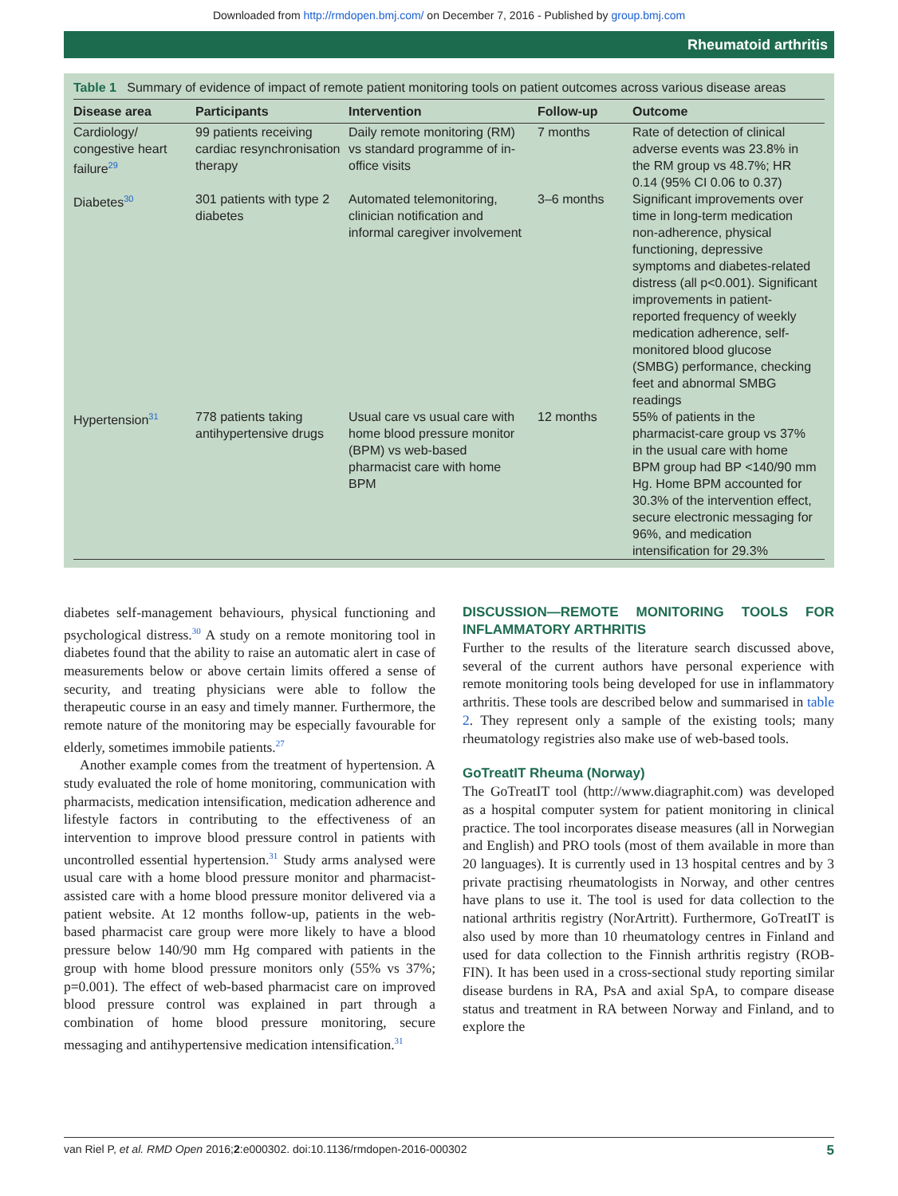Downloaded from http://rmdopen.bmj.com/ on December 7, 2016 - Published by group.bmj.com
Rheumatoid arthritis
Table 1 Summary of evidence of impact of remote patient monitoring tools on patient outcomes across various disease areas
| Disease area | Participants | Intervention | Follow-up | Outcome |
| --- | --- | --- | --- | --- |
| Cardiology/ congestive heart failure<sup>29</sup> | 99 patients receiving cardiac resynchronisation therapy | Daily remote monitoring (RM) vs standard programme of in-office visits | 7 months | Rate of detection of clinical adverse events was 23.8% in the RM group vs 48.7%; HR 0.14 (95% CI 0.06 to 0.37) |
| Diabetes<sup>30</sup> | 301 patients with type 2 diabetes | Automated telemonitoring, clinician notification and informal caregiver involvement | 3–6 months | Significant improvements over time in long-term medication non-adherence, physical functioning, depressive symptoms and diabetes-related distress (all p<0.001). Significant improvements in patient-reported frequency of weekly medication adherence, self-monitored blood glucose (SMBG) performance, checking feet and abnormal SMBG readings |
| Hypertension<sup>31</sup> | 778 patients taking antihypertensive drugs | Usual care vs usual care with home blood pressure monitor (BPM) vs web-based pharmacist care with home BPM | 12 months | 55% of patients in the pharmacist-care group vs 37% in the usual care with home BPM group had BP <140/90 mm Hg. Home BPM accounted for 30.3% of the intervention effect, secure electronic messaging for 96%, and medication intensification for 29.3% |
diabetes self-management behaviours, physical functioning and psychological distress.<sup>30</sup> A study on a remote monitoring tool in diabetes found that the ability to raise an automatic alert in case of measurements below or above certain limits offered a sense of security, and treating physicians were able to follow the therapeutic course in an easy and timely manner. Furthermore, the remote nature of the monitoring may be especially favourable for elderly, sometimes immobile patients.<sup>27</sup>
Another example comes from the treatment of hypertension. A study evaluated the role of home monitoring, communication with pharmacists, medication intensification, medication adherence and lifestyle factors in contributing to the effectiveness of an intervention to improve blood pressure control in patients with uncontrolled essential hypertension.<sup>31</sup> Study arms analysed were usual care with a home blood pressure monitor and pharmacist-assisted care with a home blood pressure monitor delivered via a patient website. At 12 months follow-up, patients in the web-based pharmacist care group were more likely to have a blood pressure below 140/90 mm Hg compared with patients in the group with home blood pressure monitors only (55% vs 37%; p=0.001). The effect of web-based pharmacist care on improved blood pressure control was explained in part through a combination of home blood pressure monitoring, secure messaging and antihypertensive medication intensification.<sup>31</sup>
DISCUSSION—REMOTE MONITORING TOOLS FOR INFLAMMATORY ARTHRITIS
Further to the results of the literature search discussed above, several of the current authors have personal experience with remote monitoring tools being developed for use in inflammatory arthritis. These tools are described below and summarised in table 2. They represent only a sample of the existing tools; many rheumatology registries also make use of web-based tools.
GoTreatIT Rheuma (Norway)
The GoTreatIT tool (http://www.diagraphit.com) was developed as a hospital computer system for patient monitoring in clinical practice. The tool incorporates disease measures (all in Norwegian and English) and PRO tools (most of them available in more than 20 languages). It is currently used in 13 hospital centres and by 3 private practising rheumatologists in Norway, and other centres have plans to use it. The tool is used for data collection to the national arthritis registry (NorArtritt). Furthermore, GoTreatIT is also used by more than 10 rheumatology centres in Finland and used for data collection to the Finnish arthritis registry (ROB-FIN). It has been used in a cross-sectional study reporting similar disease burdens in RA, PsA and axial SpA, to compare disease status and treatment in RA between Norway and Finland, and to explore the
van Riel P, et al. RMD Open 2016;2:e000302. doi:10.1136/rmdopen-2016-000302 5